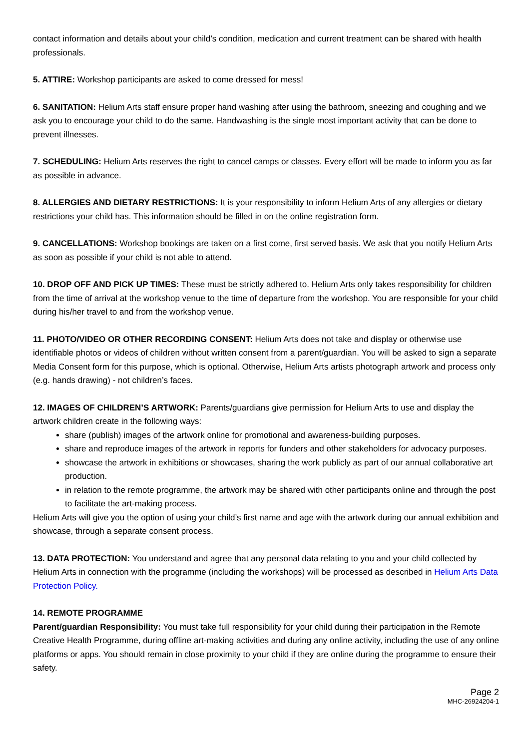contact information and details about your child’s condition, medication and current treatment can be shared with health professionals.
5. ATTIRE: Workshop participants are asked to come dressed for mess!
6. SANITATION: Helium Arts staff ensure proper hand washing after using the bathroom, sneezing and coughing and we ask you to encourage your child to do the same. Handwashing is the single most important activity that can be done to prevent illnesses.
7. SCHEDULING: Helium Arts reserves the right to cancel camps or classes. Every effort will be made to inform you as far as possible in advance.
8. ALLERGIES AND DIETARY RESTRICTIONS: It is your responsibility to inform Helium Arts of any allergies or dietary restrictions your child has. This information should be filled in on the online registration form.
9. CANCELLATIONS: Workshop bookings are taken on a first come, first served basis. We ask that you notify Helium Arts as soon as possible if your child is not able to attend.
10. DROP OFF AND PICK UP TIMES: These must be strictly adhered to. Helium Arts only takes responsibility for children from the time of arrival at the workshop venue to the time of departure from the workshop. You are responsible for your child during his/her travel to and from the workshop venue.
11. PHOTO/VIDEO OR OTHER RECORDING CONSENT: Helium Arts does not take and display or otherwise use identifiable photos or videos of children without written consent from a parent/guardian. You will be asked to sign a separate Media Consent form for this purpose, which is optional. Otherwise, Helium Arts artists photograph artwork and process only (e.g. hands drawing) - not children’s faces.
12. IMAGES OF CHILDREN’S ARTWORK: Parents/guardians give permission for Helium Arts to use and display the artwork children create in the following ways:
share (publish) images of the artwork online for promotional and awareness-building purposes.
share and reproduce images of the artwork in reports for funders and other stakeholders for advocacy purposes.
showcase the artwork in exhibitions or showcases, sharing the work publicly as part of our annual collaborative art production.
in relation to the remote programme, the artwork may be shared with other participants online and through the post to facilitate the art-making process.
Helium Arts will give you the option of using your child’s first name and age with the artwork during our annual exhibition and showcase, through a separate consent process.
13. DATA PROTECTION: You understand and agree that any personal data relating to you and your child collected by Helium Arts in connection with the programme (including the workshops) will be processed as described in Helium Arts Data Protection Policy.
14. REMOTE PROGRAMME
Parent/guardian Responsibility: You must take full responsibility for your child during their participation in the Remote Creative Health Programme, during offline art-making activities and during any online activity, including the use of any online platforms or apps. You should remain in close proximity to your child if they are online during the programme to ensure their safety.
Page 2
MHC-26924204-1